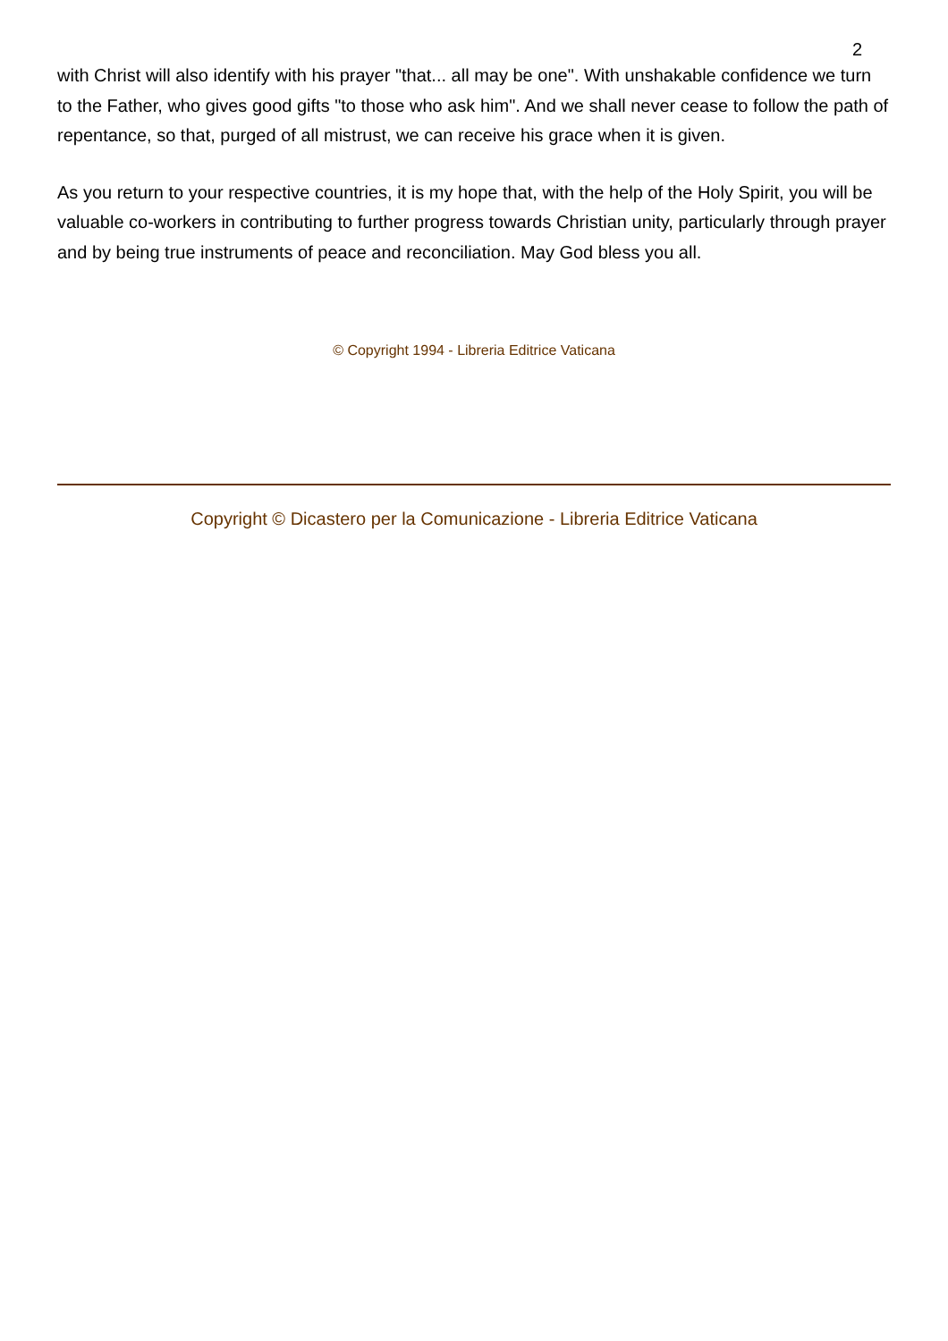2
with Christ will also identify with his prayer "that... all may be one". With unshakable confidence we turn to the Father, who gives good gifts "to those who ask him". And we shall never cease to follow the path of repentance, so that, purged of all mistrust, we can receive his grace when it is given.
As you return to your respective countries, it is my hope that, with the help of the Holy Spirit, you will be valuable co-workers in contributing to further progress towards Christian unity, particularly through prayer and by being true instruments of peace and reconciliation. May God bless you all.
© Copyright 1994 - Libreria Editrice Vaticana
Copyright © Dicastero per la Comunicazione - Libreria Editrice Vaticana